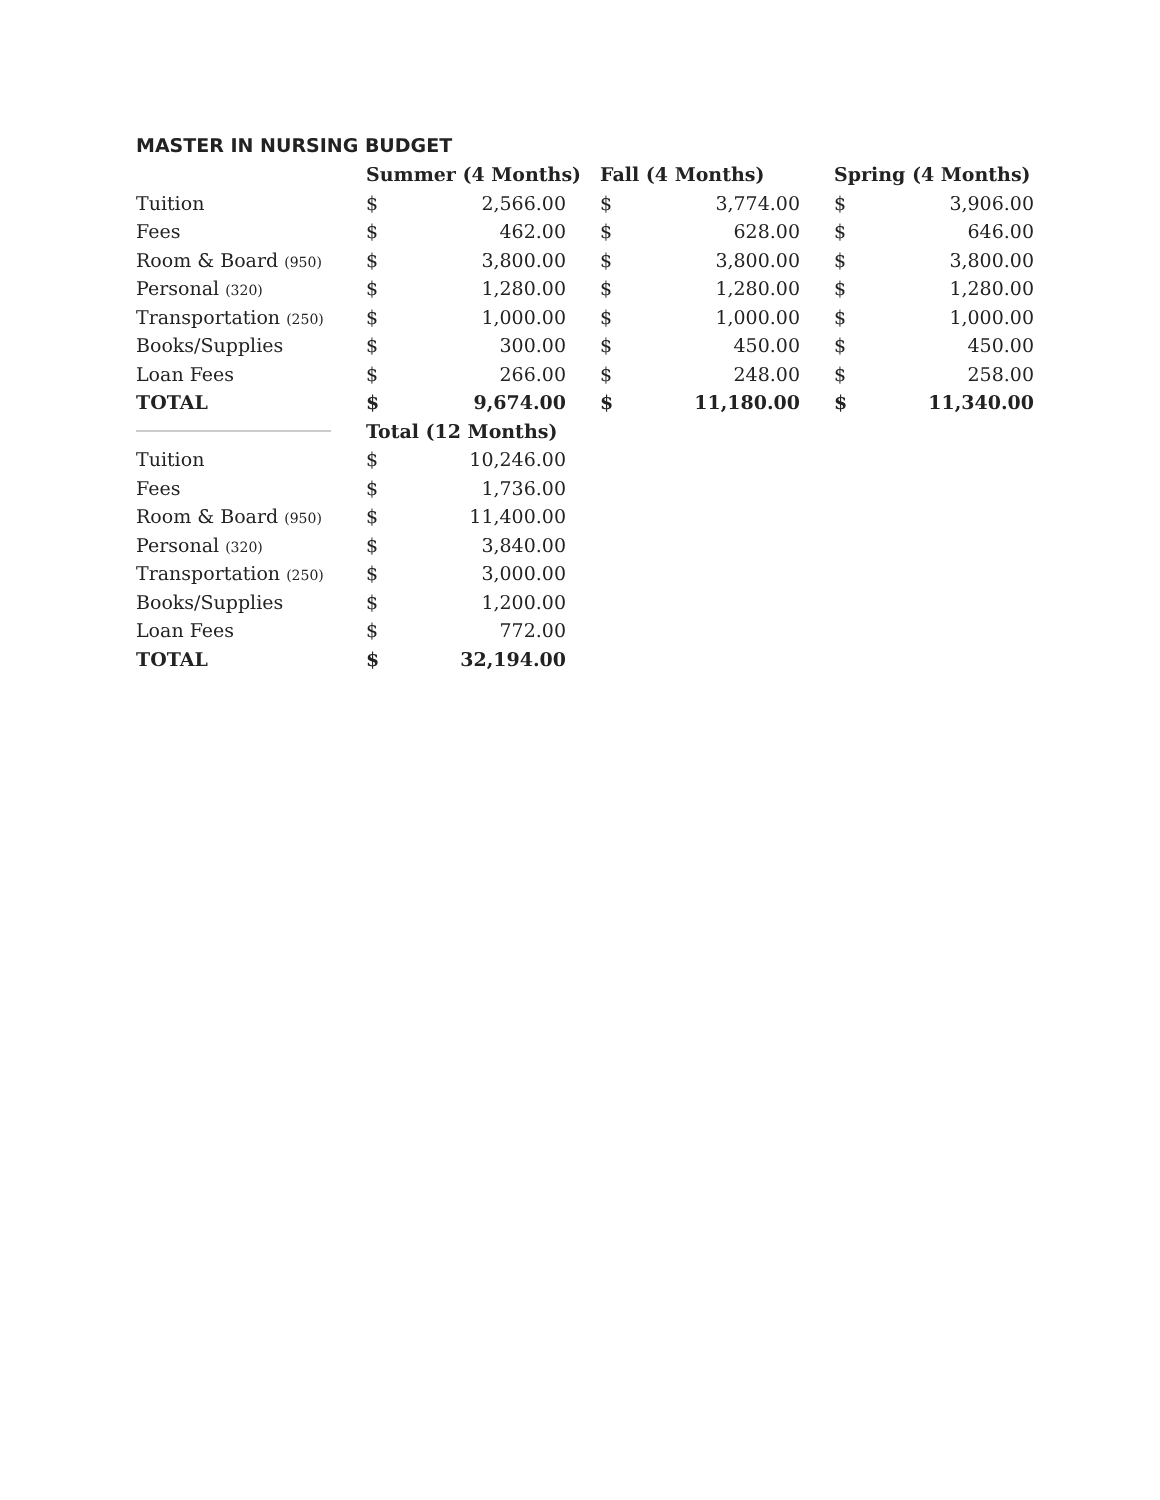MASTER IN NURSING BUDGET
| | Summer (4 Months) | | Fall (4 Months) | | Spring (4 Months) | |
| --- | --- | --- | --- | --- | --- | --- |
| Tuition | $ | 2,566.00 | $ | 3,774.00 | $ | 3,906.00 |
| Fees | $ | 462.00 | $ | 628.00 | $ | 646.00 |
| Room & Board (950) | $ | 3,800.00 | $ | 3,800.00 | $ | 3,800.00 |
| Personal (320) | $ | 1,280.00 | $ | 1,280.00 | $ | 1,280.00 |
| Transportation (250) | $ | 1,000.00 | $ | 1,000.00 | $ | 1,000.00 |
| Books/Supplies | $ | 300.00 | $ | 450.00 | $ | 450.00 |
| Loan Fees | $ | 266.00 | $ | 248.00 | $ | 258.00 |
| TOTAL | $ | 9,674.00 | $ | 11,180.00 | $ | 11,340.00 |
| | Total (12 Months) | | | | | |
| Tuition | $ | 10,246.00 | | | | |
| Fees | $ | 1,736.00 | | | | |
| Room & Board (950) | $ | 11,400.00 | | | | |
| Personal (320) | $ | 3,840.00 | | | | |
| Transportation (250) | $ | 3,000.00 | | | | |
| Books/Supplies | $ | 1,200.00 | | | | |
| Loan Fees | $ | 772.00 | | | | |
| TOTAL | $ | 32,194.00 | | | | |